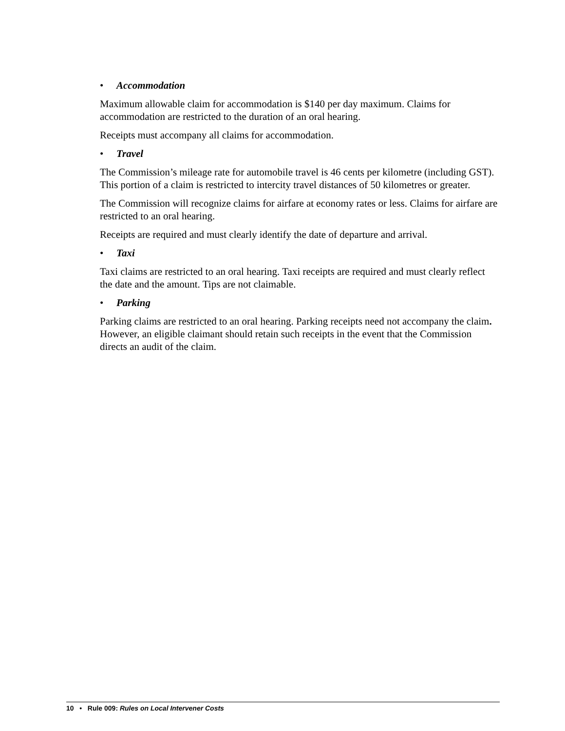• Accommodation
Maximum allowable claim for accommodation is $140 per day maximum. Claims for accommodation are restricted to the duration of an oral hearing.
Receipts must accompany all claims for accommodation.
• Travel
The Commission’s mileage rate for automobile travel is 46 cents per kilometre (including GST). This portion of a claim is restricted to intercity travel distances of 50 kilometres or greater.
The Commission will recognize claims for airfare at economy rates or less. Claims for airfare are restricted to an oral hearing.
Receipts are required and must clearly identify the date of departure and arrival.
• Taxi
Taxi claims are restricted to an oral hearing. Taxi receipts are required and must clearly reflect the date and the amount. Tips are not claimable.
• Parking
Parking claims are restricted to an oral hearing. Parking receipts need not accompany the claim. However, an eligible claimant should retain such receipts in the event that the Commission directs an audit of the claim.
10 • Rule 009: Rules on Local Intervener Costs